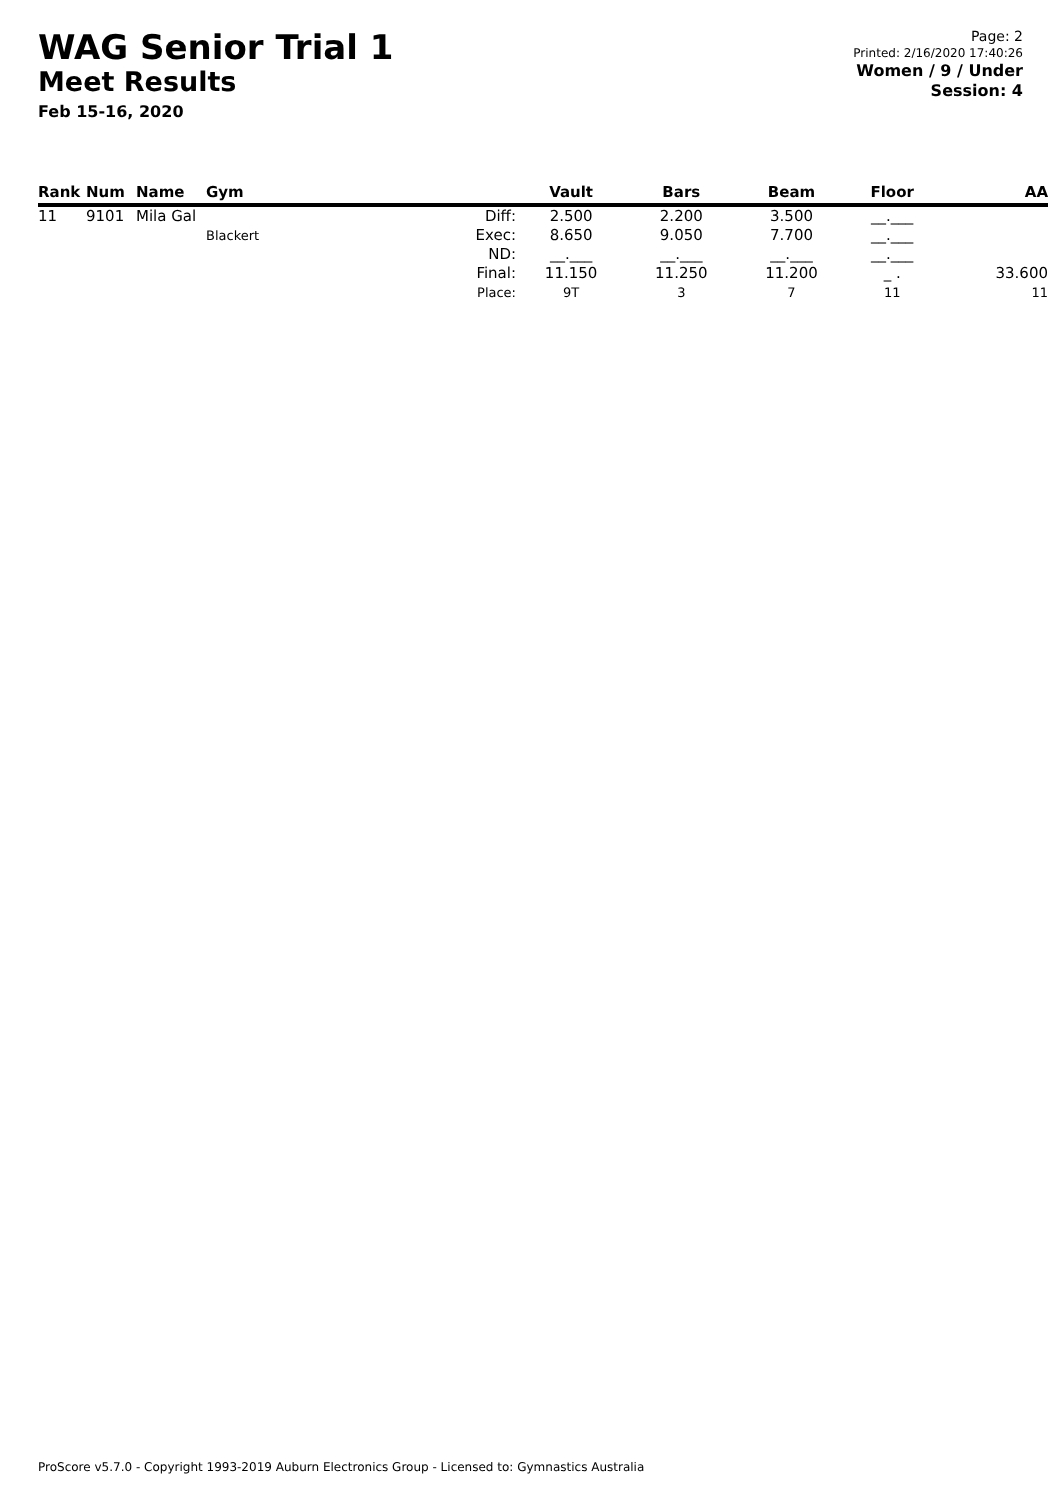WAG Senior Trial 1
Meet Results
Feb 15-16, 2020
Page: 2
Printed: 2/16/2020 17:40:26
Women / 9 / Under
Session: 4
| Rank | Num | Name | Gym | | Vault | Bars | Beam | Floor | AA |
| --- | --- | --- | --- | --- | --- | --- | --- | --- | --- |
| 11 | 9101 | Mila Gal | Blackert | Diff: Exec: ND: Final: Place: | 2.500 8.650 __.___ 11.150 9T | 2.200 9.050 __.___ 11.250 3 | 3.500 7.700 __.___ 11.200 7 | __.___ __.___ __.___ _ . 11 | 33.600 11 |
ProScore v5.7.0 - Copyright 1993-2019 Auburn Electronics Group - Licensed to: Gymnastics Australia